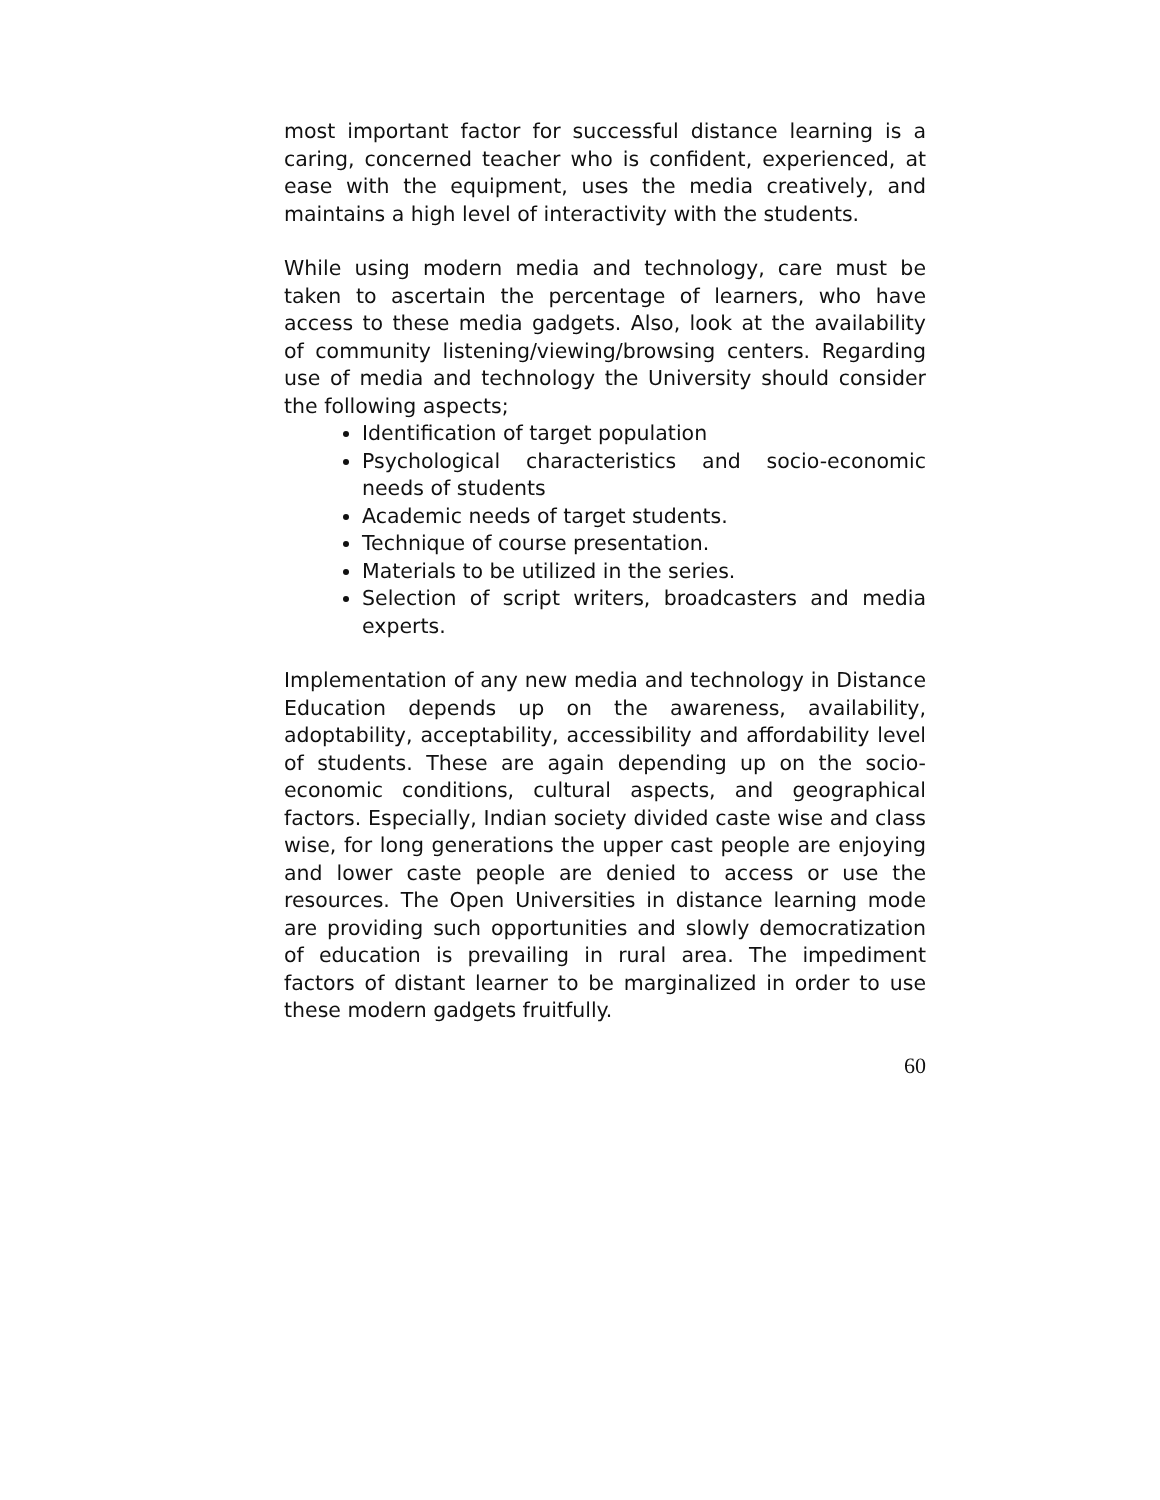most important factor for successful distance learning is a caring, concerned teacher who is confident, experienced, at ease with the equipment, uses the media creatively, and maintains a high level of interactivity with the students.
While using modern media and technology, care must be taken to ascertain the percentage of learners, who have access to these media gadgets. Also, look at the availability of community listening/viewing/browsing centers. Regarding use of media and technology the University should consider the following aspects;
Identification of target population
Psychological characteristics and socio-economic needs of students
Academic needs of target students.
Technique of course presentation.
Materials to be utilized in the series.
Selection of script writers, broadcasters and media experts.
Implementation of any new media and technology in Distance Education depends up on the awareness, availability, adoptability, acceptability, accessibility and affordability level of students. These are again depending up on the socio-economic conditions, cultural aspects, and geographical factors. Especially, Indian society divided caste wise and class wise, for long generations the upper cast people are enjoying and lower caste people are denied to access or use the resources. The Open Universities in distance learning mode are providing such opportunities and slowly democratization of education is prevailing in rural area. The impediment factors of distant learner to be marginalized in order to use these modern gadgets fruitfully.
60